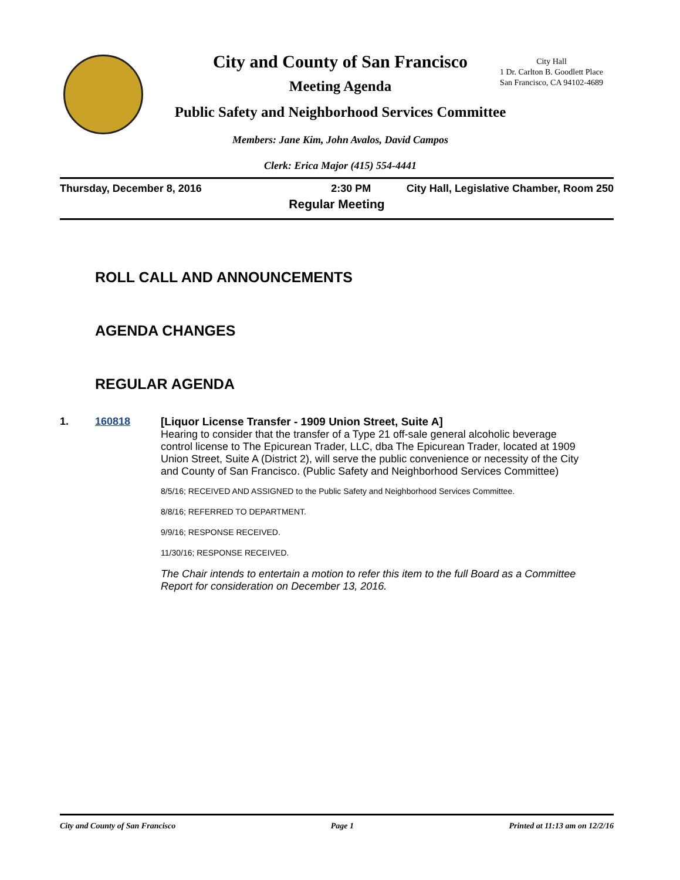City and County of San Francisco
Meeting Agenda
Public Safety and Neighborhood Services Committee
Members: Jane Kim, John Avalos, David Campos
Clerk: Erica Major (415) 554-4441
City Hall
1 Dr. Carlton B. Goodlett Place
San Francisco, CA 94102-4689
Thursday, December 8, 2016 2:30 PM City Hall, Legislative Chamber, Room 250
Regular Meeting
ROLL CALL AND ANNOUNCEMENTS
AGENDA CHANGES
REGULAR AGENDA
1. 160818 [Liquor License Transfer - 1909 Union Street, Suite A]
Hearing to consider that the transfer of a Type 21 off-sale general alcoholic beverage control license to The Epicurean Trader, LLC, dba The Epicurean Trader, located at 1909 Union Street, Suite A (District 2), will serve the public convenience or necessity of the City and County of San Francisco. (Public Safety and Neighborhood Services Committee)
8/5/16; RECEIVED AND ASSIGNED to the Public Safety and Neighborhood Services Committee.
8/8/16; REFERRED TO DEPARTMENT.
9/9/16; RESPONSE RECEIVED.
11/30/16; RESPONSE RECEIVED.
The Chair intends to entertain a motion to refer this item to the full Board as a Committee Report for consideration on December 13, 2016.
City and County of San Francisco Page 1 Printed at 11:13 am on 12/2/16